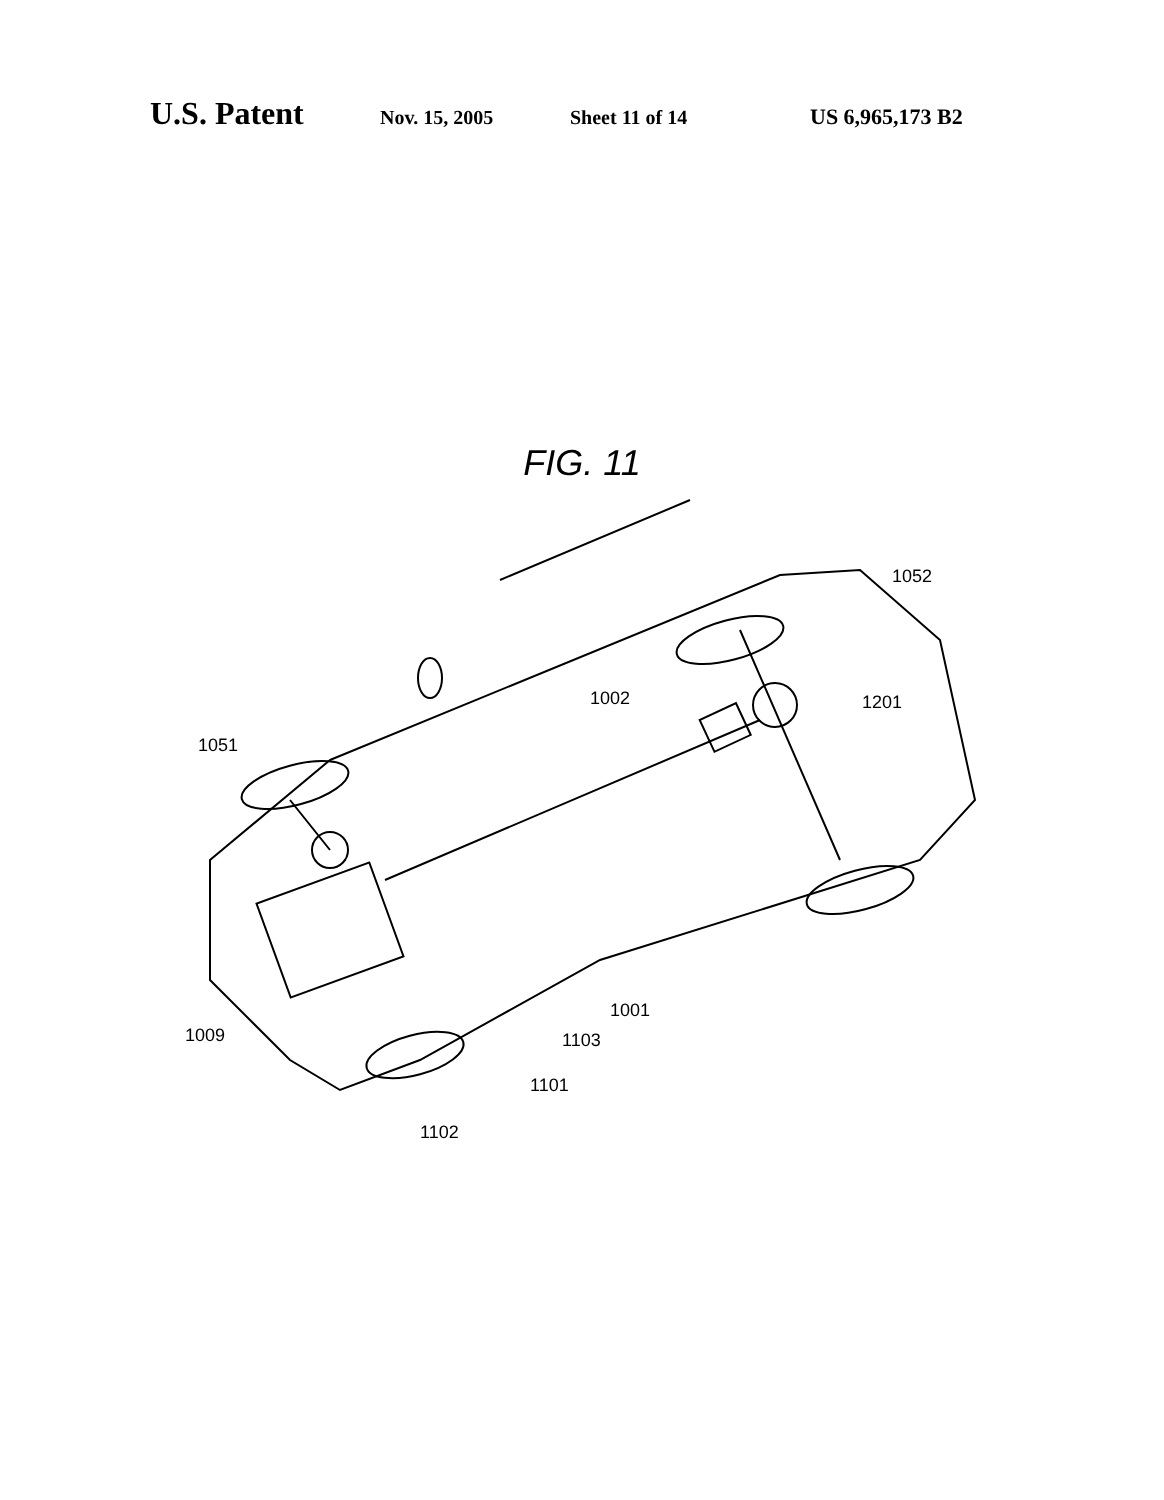U.S. Patent Nov. 15, 2005 Sheet 11 of 14 US 6,965,173 B2
FIG. 11
1052
1002 1201
1051
1001
1009 1103
1101
1102